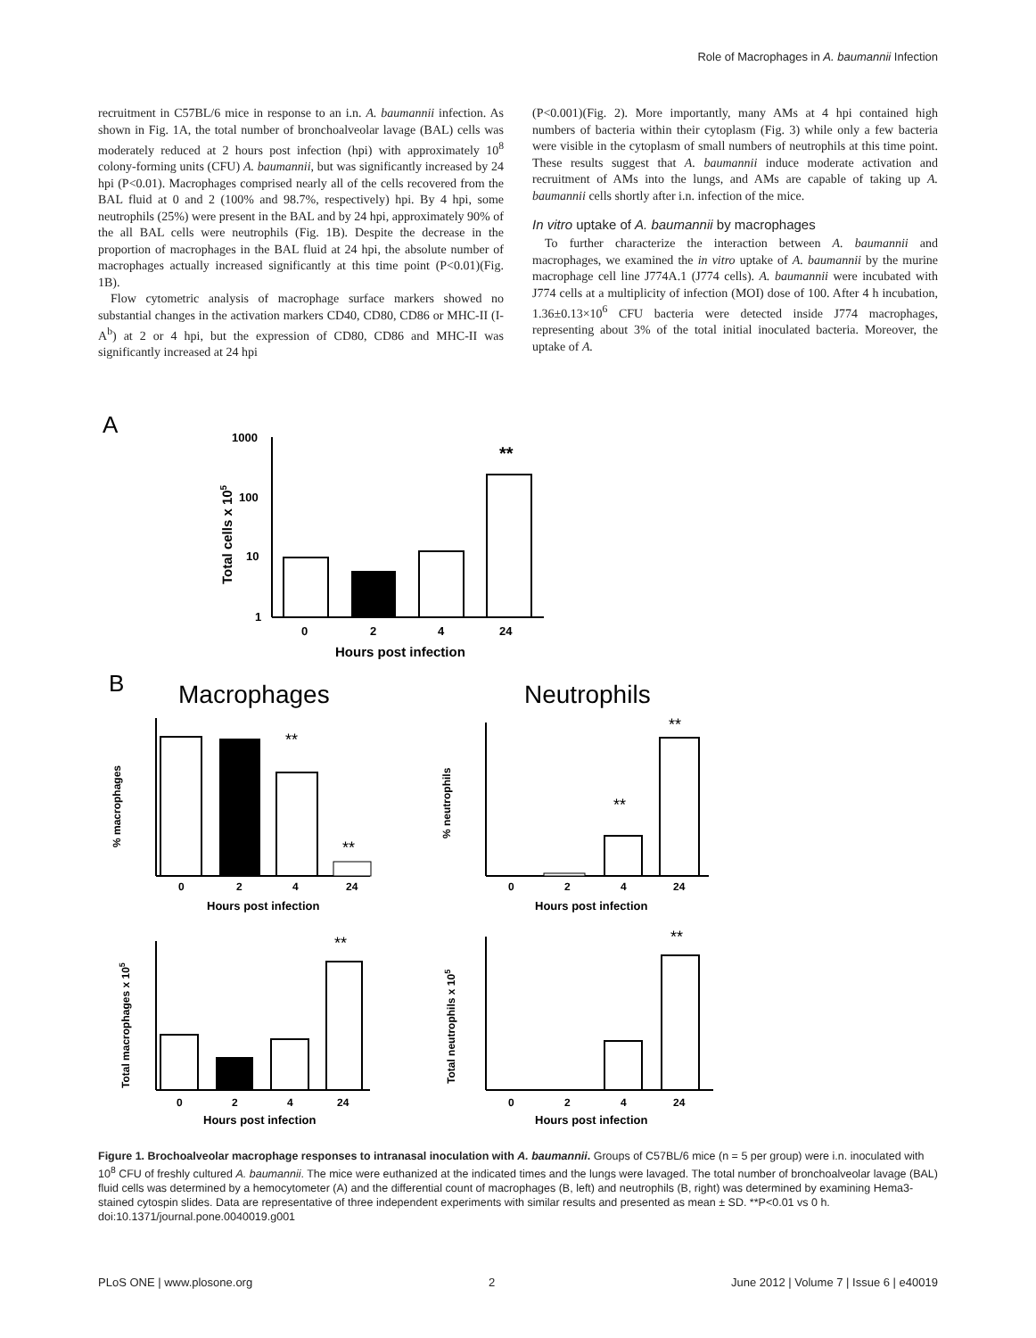Role of Macrophages in A. baumannii Infection
recruitment in C57BL/6 mice in response to an i.n. A. baumannii infection. As shown in Fig. 1A, the total number of bronchoalveolar lavage (BAL) cells was moderately reduced at 2 hours post infection (hpi) with approximately 10<sup>8</sup> colony-forming units (CFU) A. baumannii, but was significantly increased by 24 hpi (P<0.01). Macrophages comprised nearly all of the cells recovered from the BAL fluid at 0 and 2 (100% and 98.7%, respectively) hpi. By 4 hpi, some neutrophils (25%) were present in the BAL and by 24 hpi, approximately 90% of the all BAL cells were neutrophils (Fig. 1B). Despite the decrease in the proportion of macrophages in the BAL fluid at 24 hpi, the absolute number of macrophages actually increased significantly at this time point (P<0.01)(Fig. 1B).
Flow cytometric analysis of macrophage surface markers showed no substantial changes in the activation markers CD40, CD80, CD86 or MHC-II (I-A<sup>b</sup>) at 2 or 4 hpi, but the expression of CD80, CD86 and MHC-II was significantly increased at 24 hpi
(P<0.001)(Fig. 2). More importantly, many AMs at 4 hpi contained high numbers of bacteria within their cytoplasm (Fig. 3) while only a few bacteria were visible in the cytoplasm of small numbers of neutrophils at this time point. These results suggest that A. baumannii induce moderate activation and recruitment of AMs into the lungs, and AMs are capable of taking up A. baumannii cells shortly after i.n. infection of the mice.
In vitro uptake of A. baumannii by macrophages
To further characterize the interaction between A. baumannii and macrophages, we examined the in vitro uptake of A. baumannii by the murine macrophage cell line J774A.1 (J774 cells). A. baumannii were incubated with J774 cells at a multiplicity of infection (MOI) dose of 100. After 4 h incubation, 1.36±0.13×10<sup>6</sup> CFU bacteria were detected inside J774 macrophages, representing about 3% of the total initial inoculated bacteria. Moreover, the uptake of A.
A
1000
100
10
1
Total cells x 105
0
2
4
24
**
Hours post infection
B
Macrophages
Neutrophils
% macrophages
**
**
0
2
4
24
Hours post infection
% neutrophils
**
**
0
2
4
24
Hours post infection
Total macrophages x 105
**
0
2
4
24
Hours post infection
Total neutrophils x 105
**
0
2
4
24
Hours post infection
Figure 1. Brochoalveolar macrophage responses to intranasal inoculation with A. baumannii. Groups of C57BL/6 mice (n = 5 per group) were i.n. inoculated with 10<sup>8</sup> CFU of freshly cultured A. baumannii. The mice were euthanized at the indicated times and the lungs were lavaged. The total number of bronchoalveolar lavage (BAL) fluid cells was determined by a hemocytometer (A) and the differential count of macrophages (B, left) and neutrophils (B, right) was determined by examining Hema3-stained cytospin slides. Data are representative of three independent experiments with similar results and presented as mean ± SD. **P<0.01 vs 0 h.
doi:10.1371/journal.pone.0040019.g001
PLoS ONE | www.plosone.org 2 June 2012 | Volume 7 | Issue 6 | e40019